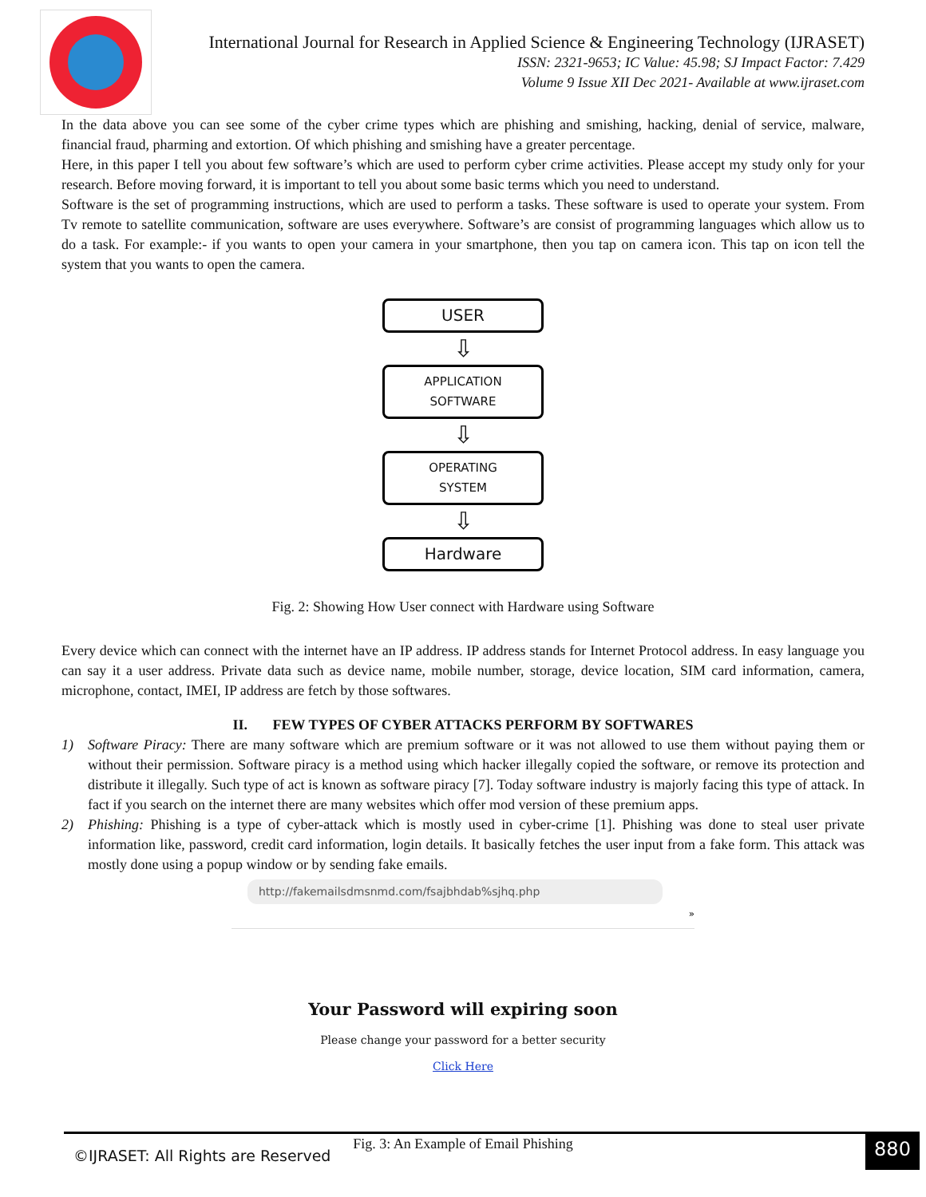International Journal for Research in Applied Science & Engineering Technology (IJRASET)
ISSN: 2321-9653; IC Value: 45.98; SJ Impact Factor: 7.429
Volume 9 Issue XII Dec 2021- Available at www.ijraset.com
In the data above you can see some of the cyber crime types which are phishing and smishing, hacking, denial of service, malware, financial fraud, pharming and extortion. Of which phishing and smishing have a greater percentage.
Here, in this paper I tell you about few software’s which are used to perform cyber crime activities. Please accept my study only for your research. Before moving forward, it is important to tell you about some basic terms which you need to understand.
Software is the set of programming instructions, which are used to perform a tasks. These software is used to operate your system. From Tv remote to satellite communication, software are uses everywhere. Software’s are consist of programming languages which allow us to do a task. For example:- if you wants to open your camera in your smartphone, then you tap on camera icon. This tap on icon tell the system that you wants to open the camera.
USER
⇩
APPLICATION
SOFTWARE
⇩
OPERATING
SYSTEM
⇩
Hardware
Fig. 2: Showing How User connect with Hardware using Software
Every device which can connect with the internet have an IP address. IP address stands for Internet Protocol address. In easy language you can say it a user address. Private data such as device name, mobile number, storage, device location, SIM card information, camera, microphone, contact, IMEI, IP address are fetch by those softwares.
II. FEW TYPES OF CYBER ATTACKS PERFORM BY SOFTWARES
1) Software Piracy: There are many software which are premium software or it was not allowed to use them without paying them or without their permission. Software piracy is a method using which hacker illegally copied the software, or remove its protection and distribute it illegally. Such type of act is known as software piracy [7]. Today software industry is majorly facing this type of attack. In fact if you search on the internet there are many websites which offer mod version of these premium apps.
2) Phishing: Phishing is a type of cyber-attack which is mostly used in cyber-crime [1]. Phishing was done to steal user private information like, password, credit card information, login details. It basically fetches the user input from a fake form. This attack was mostly done using a popup window or by sending fake emails.
http://fakemailsdmsnmd.com/fsajbhdab%sjhq.php
»
Your Password will expiring soon
Please change your password for a better security
Click Here
Fig. 3: An Example of Email Phishing
©IJRASET: All Rights are Reserved
880